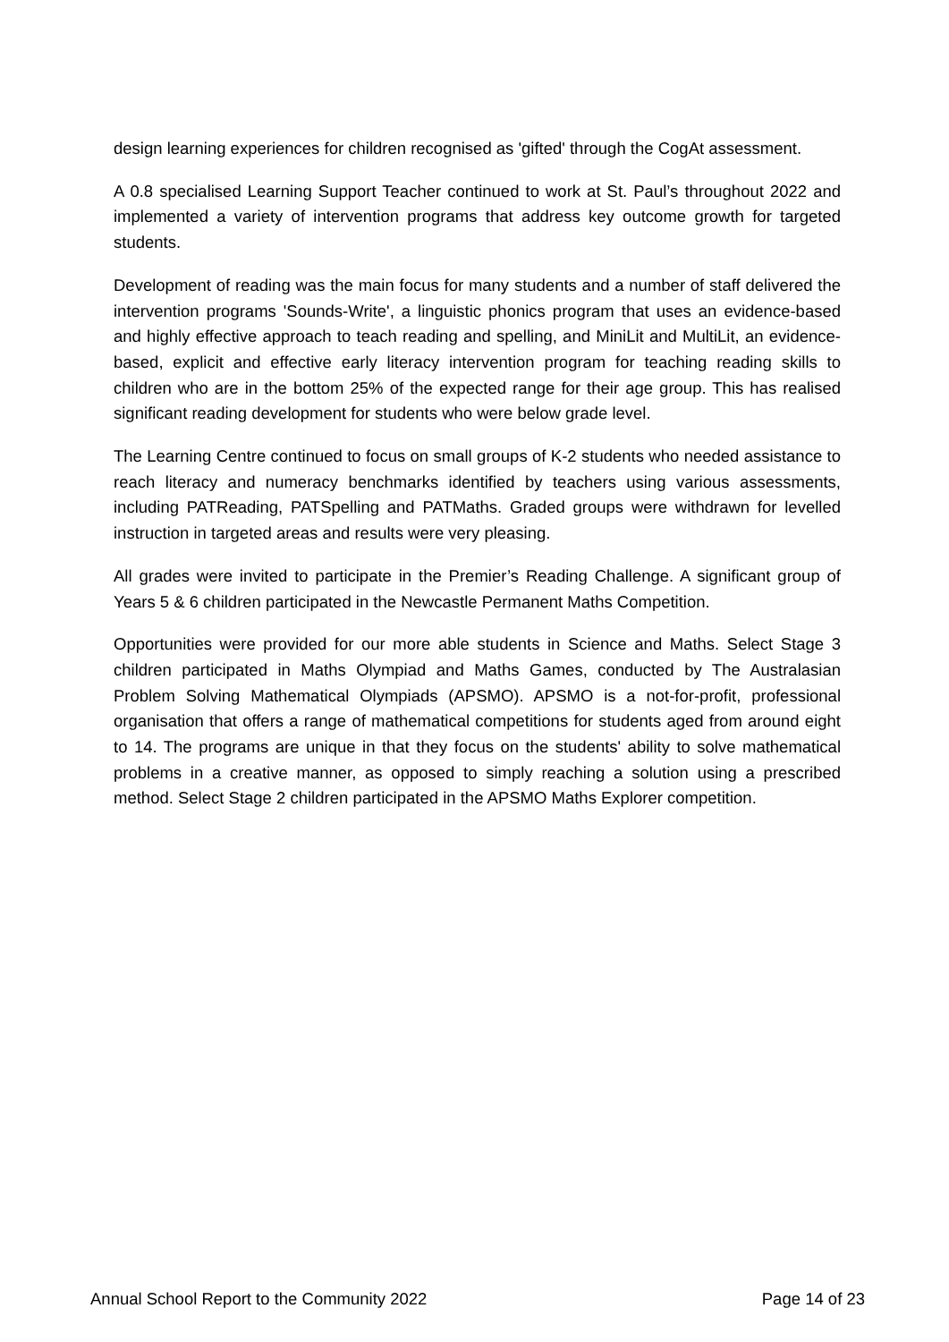design learning experiences for children recognised as 'gifted' through the CogAt assessment.
A 0.8 specialised Learning Support Teacher continued to work at St. Paul’s throughout 2022 and implemented a variety of intervention programs that address key outcome growth for targeted students.
Development of reading was the main focus for many students and a number of staff delivered the intervention programs 'Sounds-Write', a linguistic phonics program that uses an evidence-based and highly effective approach to teach reading and spelling, and MiniLit and MultiLit, an evidence-based, explicit and effective early literacy intervention program for teaching reading skills to children who are in the bottom 25% of the expected range for their age group. This has realised significant reading development for students who were below grade level.
The Learning Centre continued to focus on small groups of K-2 students who needed assistance to reach literacy and numeracy benchmarks identified by teachers using various assessments, including PATReading, PATSpelling and PATMaths. Graded groups were withdrawn for levelled instruction in targeted areas and results were very pleasing.
All grades were invited to participate in the Premier’s Reading Challenge. A significant group of Years 5 & 6 children participated in the Newcastle Permanent Maths Competition.
Opportunities were provided for our more able students in Science and Maths. Select Stage 3 children participated in Maths Olympiad and Maths Games, conducted by The Australasian Problem Solving Mathematical Olympiads (APSMO). APSMO is a not-for-profit, professional organisation that offers a range of mathematical competitions for students aged from around eight to 14. The programs are unique in that they focus on the students' ability to solve mathematical problems in a creative manner, as opposed to simply reaching a solution using a prescribed method. Select Stage 2 children participated in the APSMO Maths Explorer competition.
Annual School Report to the Community 2022 Page 14 of 23